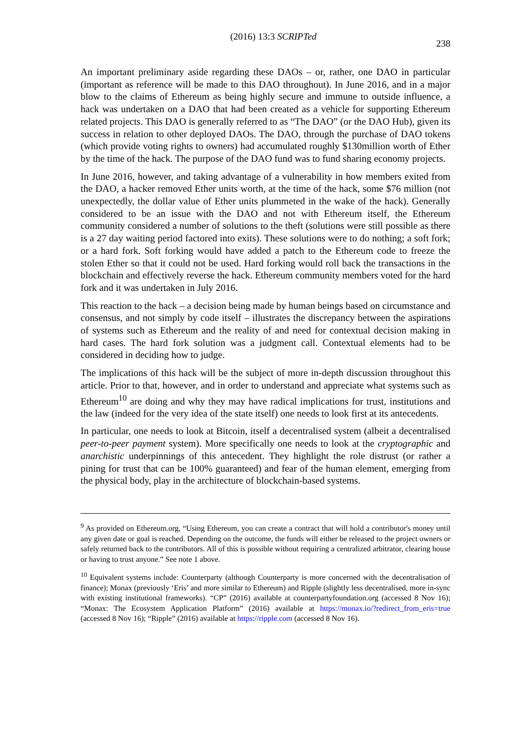(2016) 13:3 SCRIPTed 238
An important preliminary aside regarding these DAOs – or, rather, one DAO in particular (important as reference will be made to this DAO throughout). In June 2016, and in a major blow to the claims of Ethereum as being highly secure and immune to outside influence, a hack was undertaken on a DAO that had been created as a vehicle for supporting Ethereum related projects. This DAO is generally referred to as “The DAO” (or the DAO Hub), given its success in relation to other deployed DAOs. The DAO, through the purchase of DAO tokens (which provide voting rights to owners) had accumulated roughly $130million worth of Ether by the time of the hack. The purpose of the DAO fund was to fund sharing economy projects.
In June 2016, however, and taking advantage of a vulnerability in how members exited from the DAO, a hacker removed Ether units worth, at the time of the hack, some $76 million (not unexpectedly, the dollar value of Ether units plummeted in the wake of the hack). Generally considered to be an issue with the DAO and not with Ethereum itself, the Ethereum community considered a number of solutions to the theft (solutions were still possible as there is a 27 day waiting period factored into exits). These solutions were to do nothing; a soft fork; or a hard fork. Soft forking would have added a patch to the Ethereum code to freeze the stolen Ether so that it could not be used. Hard forking would roll back the transactions in the blockchain and effectively reverse the hack. Ethereum community members voted for the hard fork and it was undertaken in July 2016.
This reaction to the hack – a decision being made by human beings based on circumstance and consensus, and not simply by code itself – illustrates the discrepancy between the aspirations of systems such as Ethereum and the reality of and need for contextual decision making in hard cases. The hard fork solution was a judgment call. Contextual elements had to be considered in deciding how to judge.
The implications of this hack will be the subject of more in-depth discussion throughout this article. Prior to that, however, and in order to understand and appreciate what systems such as Ethereum<sup>10</sup> are doing and why they may have radical implications for trust, institutions and the law (indeed for the very idea of the state itself) one needs to look first at its antecedents.
In particular, one needs to look at Bitcoin, itself a decentralised system (albeit a decentralised peer-to-peer payment system). More specifically one needs to look at the cryptographic and anarchistic underpinnings of this antecedent. They highlight the role distrust (or rather a pining for trust that can be 100% guaranteed) and fear of the human element, emerging from the physical body, play in the architecture of blockchain-based systems.
<sup>9</sup> As provided on Ethereum.org, “Using Ethereum, you can create a contract that will hold a contributor's money until any given date or goal is reached. Depending on the outcome, the funds will either be released to the project owners or safely returned back to the contributors. All of this is possible without requiring a centralized arbitrator, clearing house or having to trust anyone.” See note 1 above.
<sup>10</sup> Equivalent systems include: Counterparty (although Counterparty is more concerned with the decentralisation of finance); Monax (previously ‘Eris’ and more similar to Ethereum) and Ripple (slightly less decentralised, more in-sync with existing institutional frameworks). “CP” (2016) available at counterpartyfoundation.org (accessed 8 Nov 16); “Monax: The Ecosystem Application Platform” (2016) available at https://monax.io/?redirect_from_eris=true (accessed 8 Nov 16); “Ripple” (2016) available at https://ripple.com (accessed 8 Nov 16).